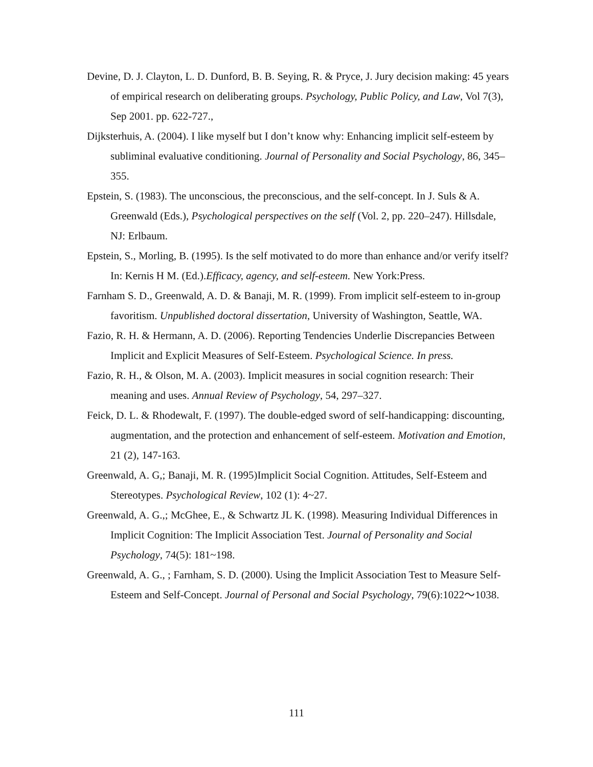Devine, D. J. Clayton, L. D. Dunford, B. B. Seying, R. & Pryce, J. Jury decision making: 45 years of empirical research on deliberating groups. Psychology, Public Policy, and Law, Vol 7(3), Sep 2001. pp. 622-727.,
Dijksterhuis, A. (2004). I like myself but I don’t know why: Enhancing implicit self-esteem by subliminal evaluative conditioning. Journal of Personality and Social Psychology, 86, 345–355.
Epstein, S. (1983). The unconscious, the preconscious, and the self-concept. In J. Suls & A. Greenwald (Eds.), Psychological perspectives on the self (Vol. 2, pp. 220–247). Hillsdale, NJ: Erlbaum.
Epstein, S., Morling, B. (1995). Is the self motivated to do more than enhance and/or verify itself? In: Kernis H M. (Ed.).Efficacy, agency, and self-esteem. New York:Press.
Farnham S. D., Greenwald, A. D. & Banaji, M. R. (1999). From implicit self-esteem to in-group favoritism. Unpublished doctoral dissertation, University of Washington, Seattle, WA.
Fazio, R. H. & Hermann, A. D. (2006). Reporting Tendencies Underlie Discrepancies Between Implicit and Explicit Measures of Self-Esteem. Psychological Science. In press.
Fazio, R. H., & Olson, M. A. (2003). Implicit measures in social cognition research: Their meaning and uses. Annual Review of Psychology, 54, 297–327.
Feick, D. L. & Rhodewalt, F. (1997). The double-edged sword of self-handicapping: discounting, augmentation, and the protection and enhancement of self-esteem. Motivation and Emotion, 21 (2), 147-163.
Greenwald, A. G,; Banaji, M. R. (1995)Implicit Social Cognition. Attitudes, Self-Esteem and Stereotypes. Psychological Review, 102 (1): 4~27.
Greenwald, A. G.,; McGhee, E., & Schwartz JL K. (1998). Measuring Individual Differences in Implicit Cognition: The Implicit Association Test. Journal of Personality and Social Psychology, 74(5): 181~198.
Greenwald, A. G., ; Farnham, S. D. (2000). Using the Implicit Association Test to Measure Self-Esteem and Self-Concept. Journal of Personal and Social Psychology, 79(6):1022～1038.
111